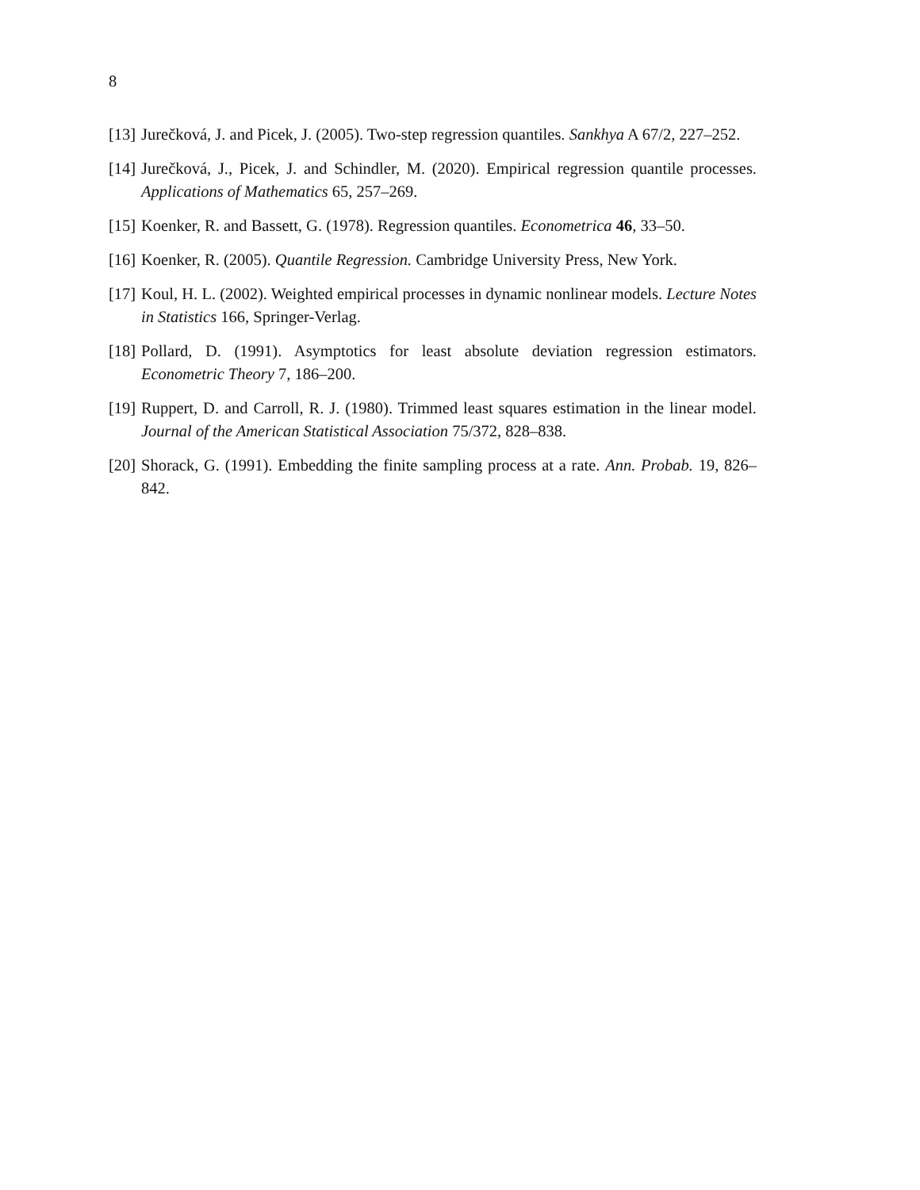8
[13]
Jurečková, J. and Picek, J. (2005). Two-step regression quantiles. Sankhya A 67/2, 227–252.
[14]
Jurečková, J., Picek, J. and Schindler, M. (2020). Empirical regression quantile processes. Applications of Mathematics 65, 257–269.
[15]
Koenker, R. and Bassett, G. (1978). Regression quantiles. Econometrica 46, 33–50.
[16]
Koenker, R. (2005). Quantile Regression. Cambridge University Press, New York.
[17]
Koul, H. L. (2002). Weighted empirical processes in dynamic nonlinear models. Lecture Notes in Statistics 166, Springer-Verlag.
[18]
Pollard, D. (1991). Asymptotics for least absolute deviation regression estimators. Econometric Theory 7, 186–200.
[19]
Ruppert, D. and Carroll, R. J. (1980). Trimmed least squares estimation in the linear model. Journal of the American Statistical Association 75/372, 828–838.
[20]
Shorack, G. (1991). Embedding the finite sampling process at a rate. Ann. Probab. 19, 826–842.